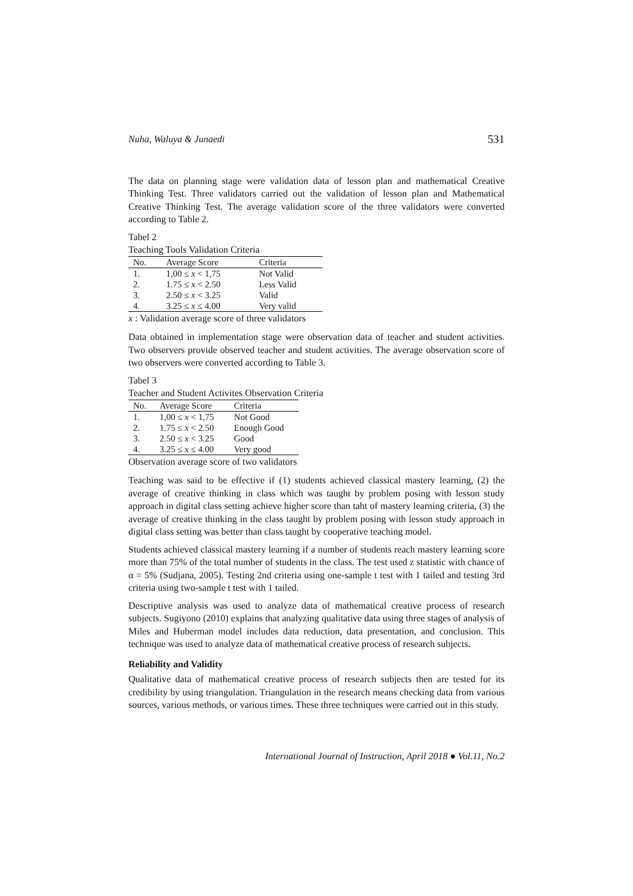Nuha, Waluya & Junaedi 531
The data on planning stage were validation data of lesson plan and mathematical Creative Thinking Test. Three validators carried out the validation of lesson plan and Mathematical Creative Thinking Test. The average validation score of the three validators were converted according to Table 2.
Tabel 2
Teaching Tools Validation Criteria
| No. | Average Score | Criteria |
| --- | --- | --- |
| 1. | 1,00 ≤ x < 1,75 | Not Valid |
| 2. | 1.75 ≤ x < 2.50 | Less Valid |
| 3. | 2.50 ≤ x < 3.25 | Valid |
| 4. | 3.25 ≤ x ≤ 4.00 | Very valid |
x : Validation average score of three validators
Data obtained in implementation stage were observation data of teacher and student activities. Two observers provide observed teacher and student activities. The average observation score of two observers were converted according to Table 3.
Tabel 3
Teacher and Student Activites Observation Criteria
| No. | Average Score | Criteria |
| --- | --- | --- |
| 1. | 1,00 ≤ x < 1,75 | Not Good |
| 2. | 1.75 ≤ x < 2.50 | Enough Good |
| 3. | 2.50 ≤ x < 3.25 | Good |
| 4. | 3.25 ≤ x ≤ 4.00 | Very good |
Observation average score of two validators
Teaching was said to be effective if (1) students achieved classical mastery learning, (2) the average of creative thinking in class which was taught by problem posing with lesson study approach in digital class setting achieve higher score than taht of mastery learning criteria, (3) the average of creative thinking in the class taught by problem posing with lesson study approach in digital class setting was better than class taught by cooperative teaching model.
Students achieved classical mastery learning if a number of students reach mastery learning score more than 75% of the total number of students in the class. The test used z statistic with chance of α = 5% (Sudjana, 2005). Testing 2nd criteria using one-sample t test with 1 tailed and testing 3rd criteria using two-sample t test with 1 tailed.
Descriptive analysis was used to analyze data of mathematical creative process of research subjects. Sugiyono (2010) explains that analyzing qualitative data using three stages of analysis of Miles and Huberman model includes data reduction, data presentation, and conclusion. This technique was used to analyze data of mathematical creative process of research subjects.
Reliability and Validity
Qualitative data of mathematical creative process of research subjects then are tested for its credibility by using triangulation. Triangulation in the research means checking data from various sources, various methods, or various times. These three techniques were carried out in this study.
International Journal of Instruction, April 2018 ● Vol.11, No.2